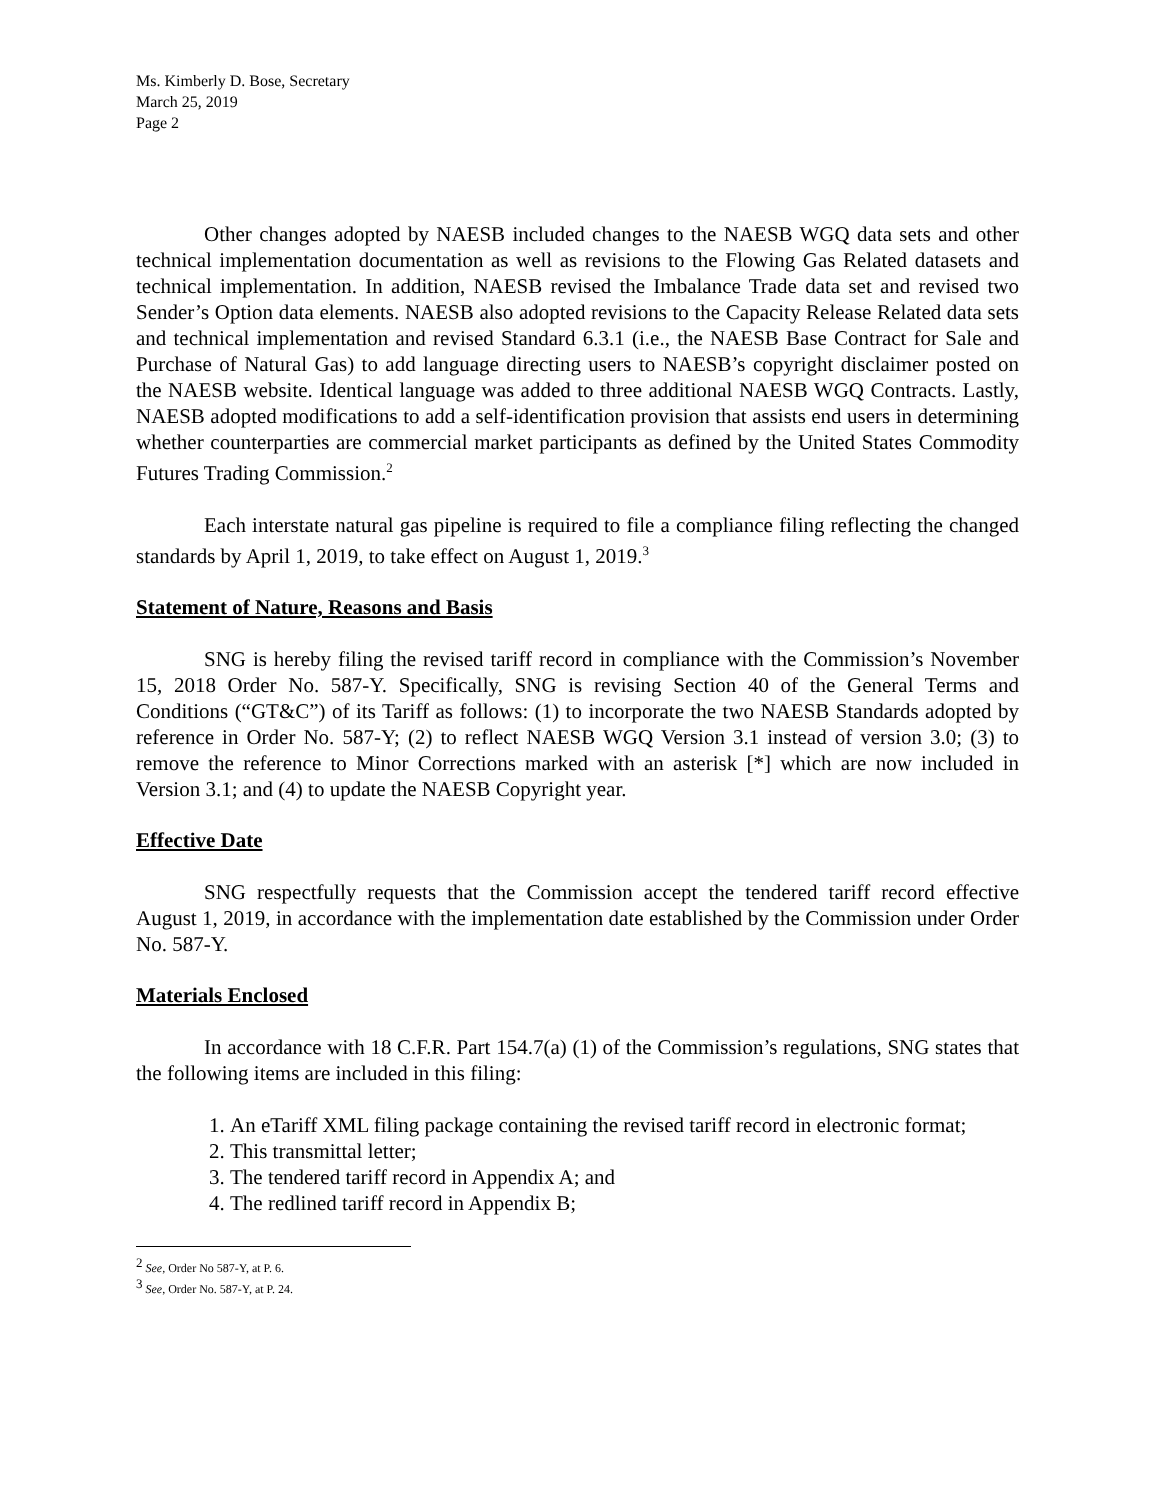Ms. Kimberly D. Bose, Secretary
March 25, 2019
Page 2
Other changes adopted by NAESB included changes to the NAESB WGQ data sets and other technical implementation documentation as well as revisions to the Flowing Gas Related datasets and technical implementation. In addition, NAESB revised the Imbalance Trade data set and revised two Sender’s Option data elements. NAESB also adopted revisions to the Capacity Release Related data sets and technical implementation and revised Standard 6.3.1 (i.e., the NAESB Base Contract for Sale and Purchase of Natural Gas) to add language directing users to NAESB’s copyright disclaimer posted on the NAESB website. Identical language was added to three additional NAESB WGQ Contracts. Lastly, NAESB adopted modifications to add a self-identification provision that assists end users in determining whether counterparties are commercial market participants as defined by the United States Commodity Futures Trading Commission.<sup>2</sup>
Each interstate natural gas pipeline is required to file a compliance filing reflecting the changed standards by April 1, 2019, to take effect on August 1, 2019.<sup>3</sup>
Statement of Nature, Reasons and Basis
SNG is hereby filing the revised tariff record in compliance with the Commission’s November 15, 2018 Order No. 587-Y. Specifically, SNG is revising Section 40 of the General Terms and Conditions (“GT&C”) of its Tariff as follows: (1) to incorporate the two NAESB Standards adopted by reference in Order No. 587-Y; (2) to reflect NAESB WGQ Version 3.1 instead of version 3.0; (3) to remove the reference to Minor Corrections marked with an asterisk [*] which are now included in Version 3.1; and (4) to update the NAESB Copyright year.
Effective Date
SNG respectfully requests that the Commission accept the tendered tariff record effective August 1, 2019, in accordance with the implementation date established by the Commission under Order No. 587-Y.
Materials Enclosed
In accordance with 18 C.F.R. Part 154.7(a) (1) of the Commission’s regulations, SNG states that the following items are included in this filing:
1. An eTariff XML filing package containing the revised tariff record in electronic format;
2. This transmittal letter;
3. The tendered tariff record in Appendix A; and
4. The redlined tariff record in Appendix B;
<sup>2</sup> See, Order No 587-Y, at P. 6.
<sup>3</sup> See, Order No. 587-Y, at P. 24.